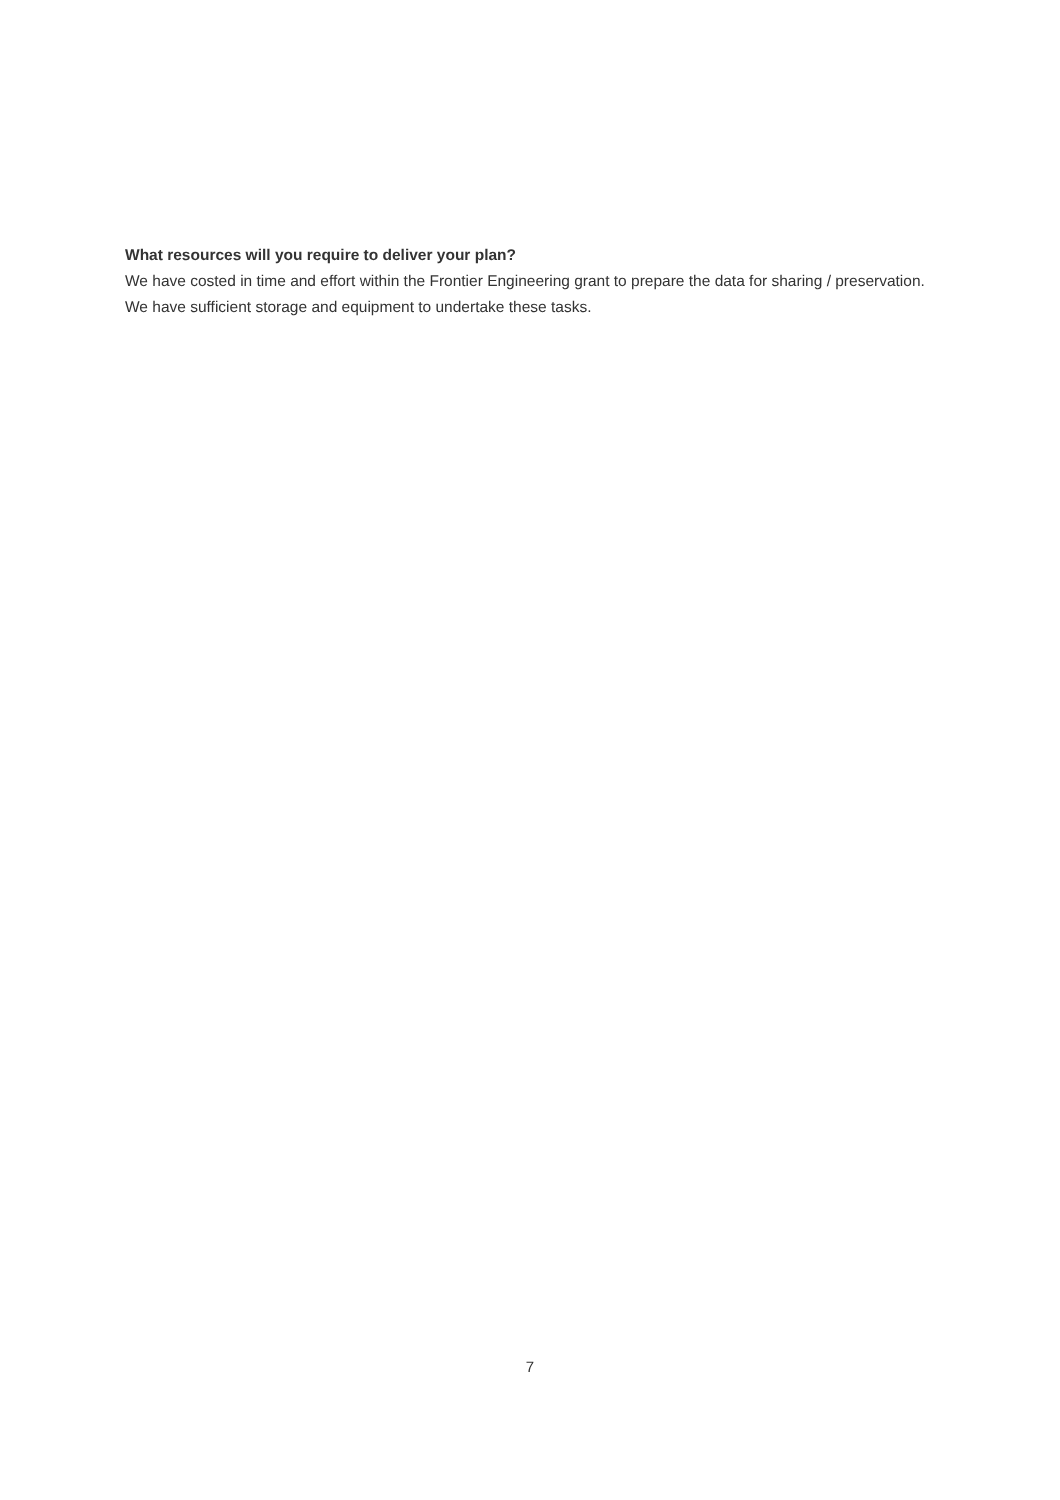What resources will you require to deliver your plan?
We have costed in time and effort within the Frontier Engineering grant to prepare the data for sharing / preservation. We have sufficient storage and equipment to undertake these tasks.
7